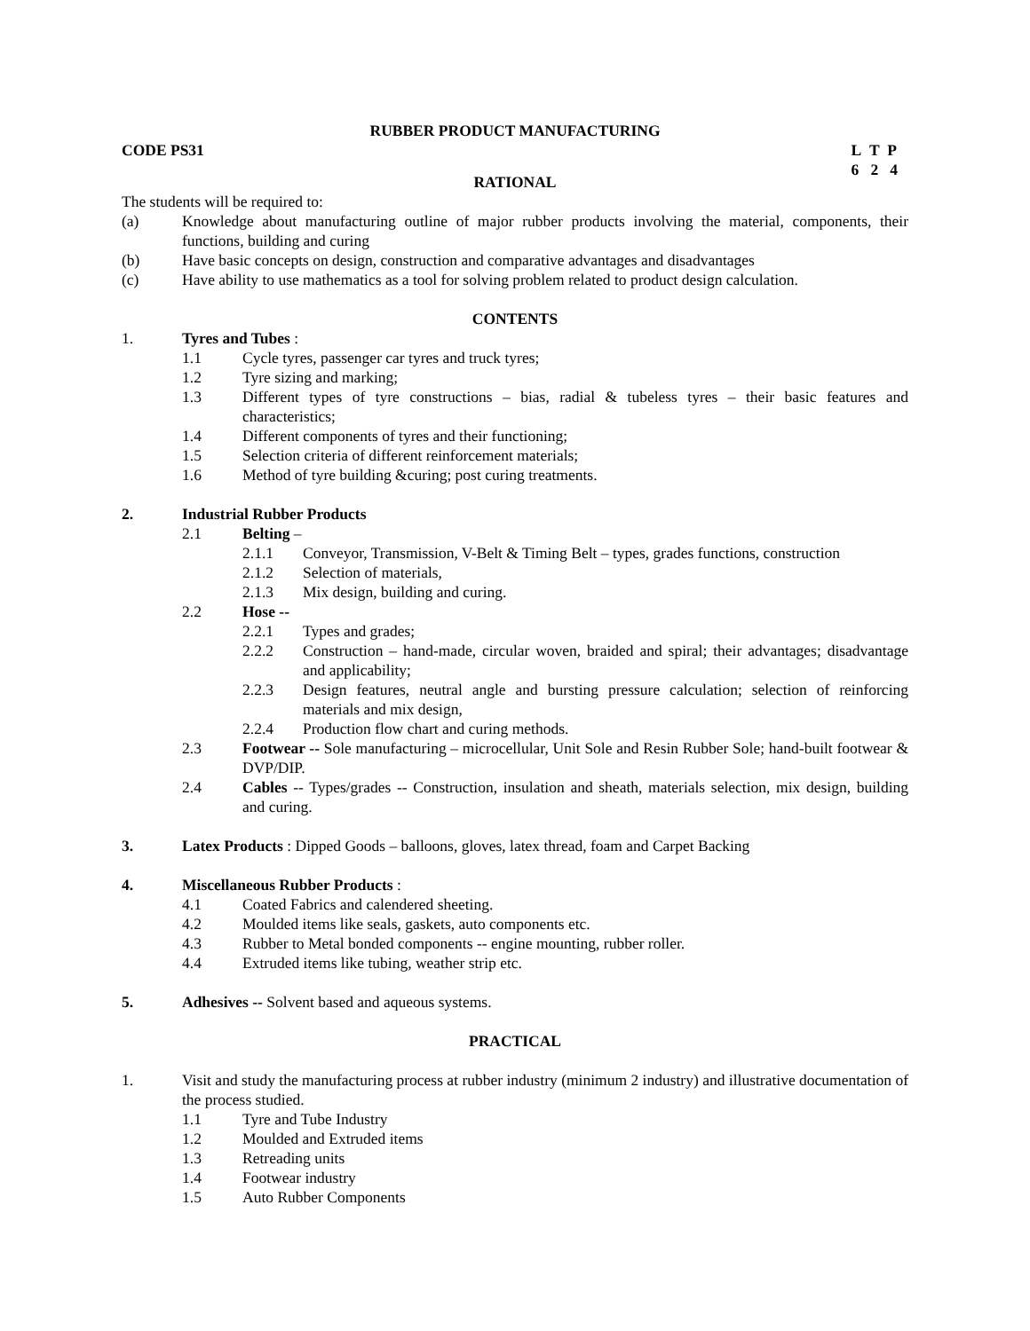RUBBER PRODUCT MANUFACTURING
CODE PS31 L T P
6 2 4
RATIONAL
The students will be required to:
(a) Knowledge about manufacturing outline of major rubber products involving the material, components, their functions, building and curing
(b) Have basic concepts on design, construction and comparative advantages and disadvantages
(c) Have ability to use mathematics as a tool for solving problem related to product design calculation.
CONTENTS
1. Tyres and Tubes :
1.1 Cycle tyres, passenger car tyres and truck tyres;
1.2 Tyre sizing and marking;
1.3 Different types of tyre constructions – bias, radial & tubeless tyres – their basic features and characteristics;
1.4 Different components of tyres and their functioning;
1.5 Selection criteria of different reinforcement materials;
1.6 Method of tyre building &curing; post curing treatments.
2. Industrial Rubber Products
2.1 Belting –
2.1.1 Conveyor, Transmission, V-Belt & Timing Belt – types, grades functions, construction
2.1.2 Selection of materials,
2.1.3 Mix design, building and curing.
2.2 Hose --
2.2.1 Types and grades;
2.2.2 Construction – hand-made, circular woven, braided and spiral; their advantages; disadvantage and applicability;
2.2.3 Design features, neutral angle and bursting pressure calculation; selection of reinforcing materials and mix design,
2.2.4 Production flow chart and curing methods.
2.3 Footwear -- Sole manufacturing – microcellular, Unit Sole and Resin Rubber Sole; hand-built footwear & DVP/DIP.
2.4 Cables -- Types/grades -- Construction, insulation and sheath, materials selection, mix design, building and curing.
3. Latex Products : Dipped Goods – balloons, gloves, latex thread, foam and Carpet Backing
4. Miscellaneous Rubber Products :
4.1 Coated Fabrics and calendered sheeting.
4.2 Moulded items like seals, gaskets, auto components etc.
4.3 Rubber to Metal bonded components -- engine mounting, rubber roller.
4.4 Extruded items like tubing, weather strip etc.
5. Adhesives -- Solvent based and aqueous systems.
PRACTICAL
1. Visit and study the manufacturing process at rubber industry (minimum 2 industry) and illustrative documentation of the process studied.
1.1 Tyre and Tube Industry
1.2 Moulded and Extruded items
1.3 Retreading units
1.4 Footwear industry
1.5 Auto Rubber Components